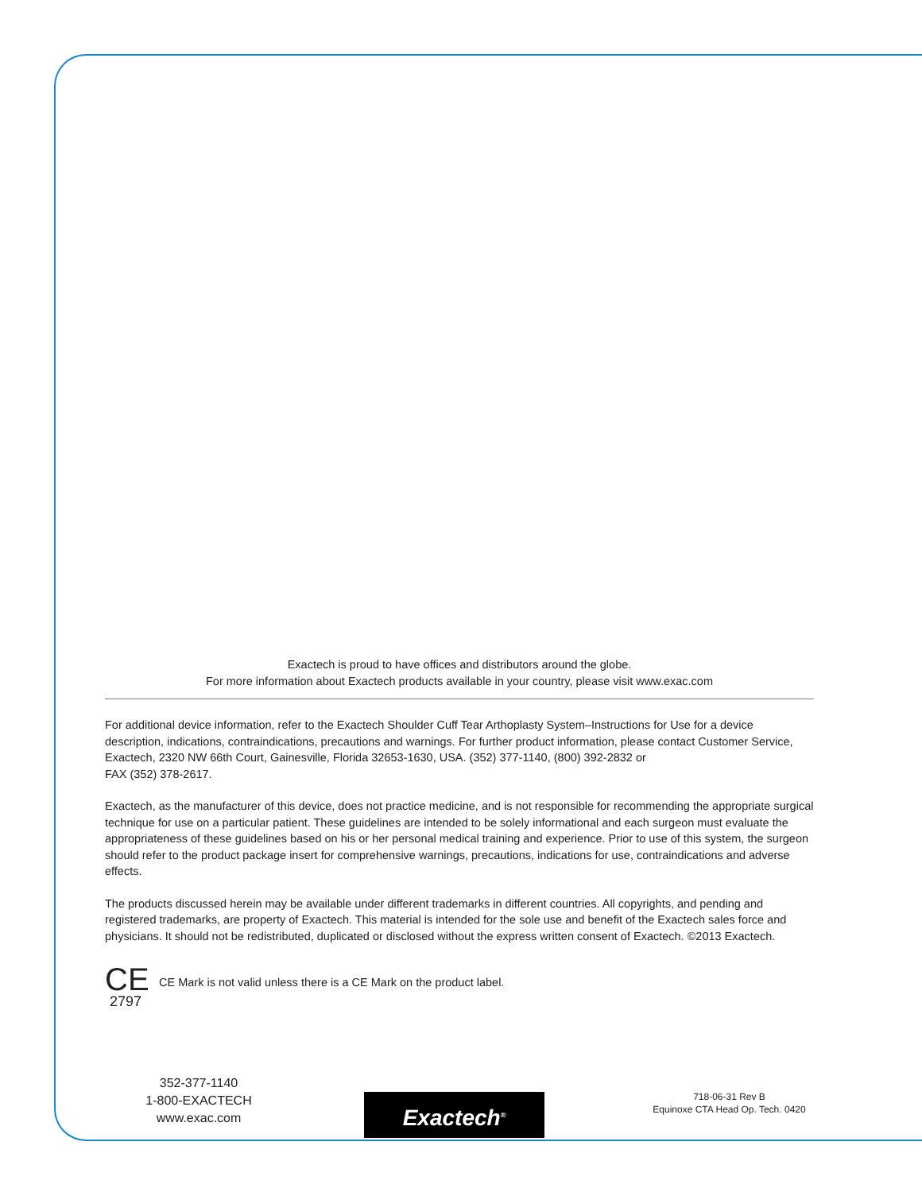Exactech is proud to have offices and distributors around the globe.
For more information about Exactech products available in your country, please visit www.exac.com
For additional device information, refer to the Exactech Shoulder Cuff Tear Arthoplasty System–Instructions for Use for a device description, indications, contraindications, precautions and warnings. For further product information, please contact Customer Service, Exactech, 2320 NW 66th Court, Gainesville, Florida 32653-1630, USA. (352) 377-1140, (800) 392-2832 or
FAX (352) 378-2617.
Exactech, as the manufacturer of this device, does not practice medicine, and is not responsible for recommending the appropriate surgical technique for use on a particular patient. These guidelines are intended to be solely informational and each surgeon must evaluate the appropriateness of these guidelines based on his or her personal medical training and experience. Prior to use of this system, the surgeon should refer to the product package insert for comprehensive warnings, precautions, indications for use, contraindications and adverse effects.
The products discussed herein may be available under different trademarks in different countries. All copyrights, and pending and registered trademarks, are property of Exactech. This material is intended for the sole use and benefit of the Exactech sales force and physicians. It should not be redistributed, duplicated or disclosed without the express written consent of Exactech. ©2013 Exactech.
CE
2797
CE Mark is not valid unless there is a CE Mark on the product label.
352-377-1140
1-800-EXACTECH
www.exac.com
Exactech<sup>®</sup>
718-06-31 Rev B
Equinoxe CTA Head Op. Tech. 0420